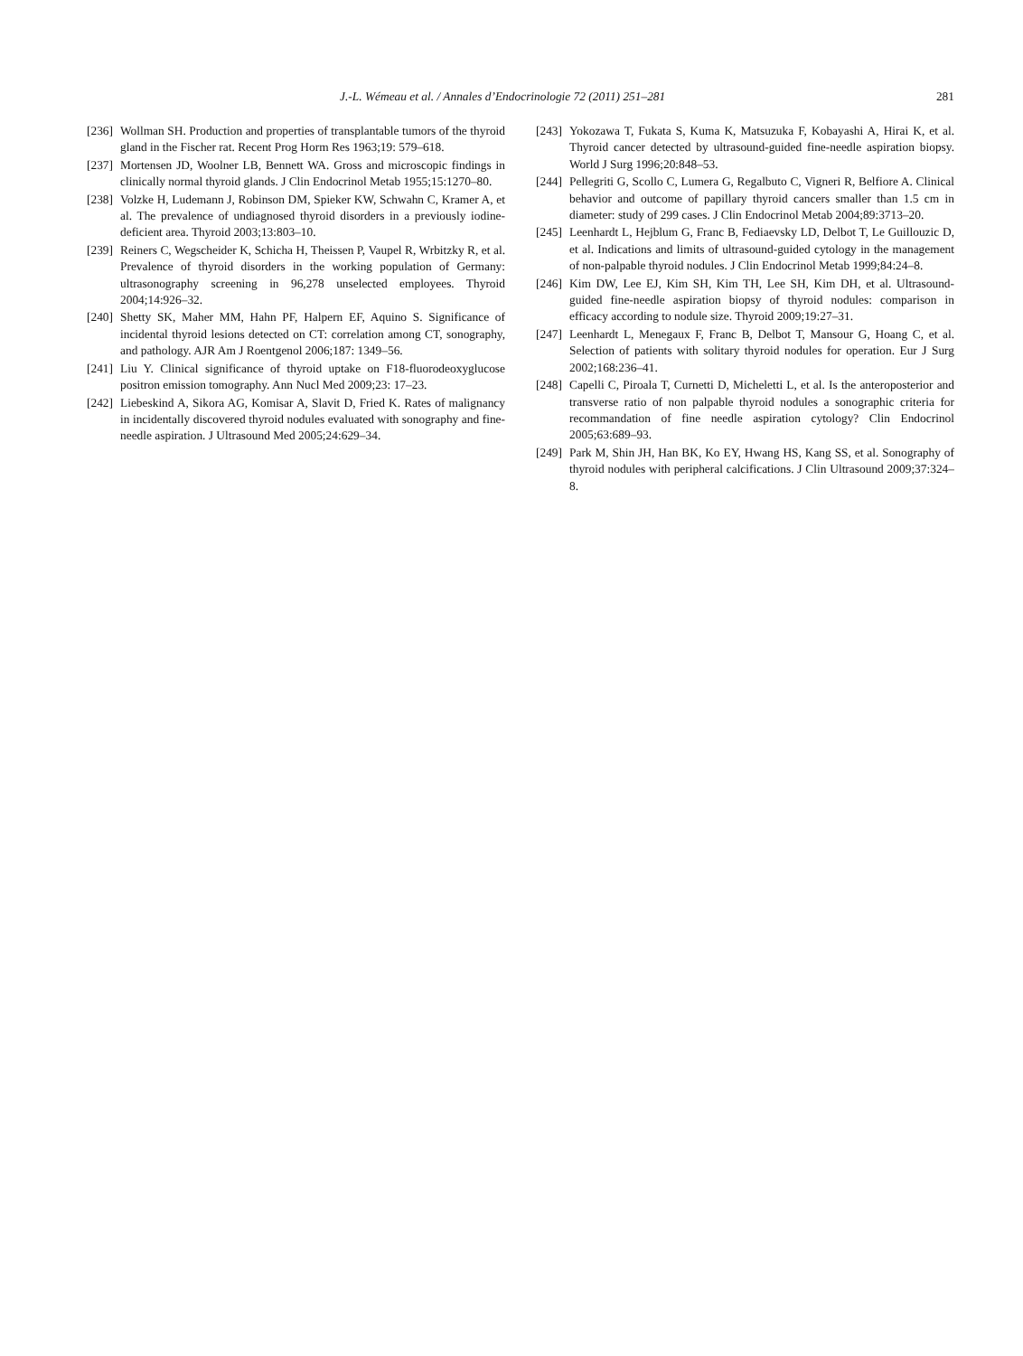J.-L. Wémeau et al. / Annales d’Endocrinologie 72 (2011) 251–281 281
[236] Wollman SH. Production and properties of transplantable tumors of the thyroid gland in the Fischer rat. Recent Prog Horm Res 1963;19: 579–618.
[237] Mortensen JD, Woolner LB, Bennett WA. Gross and microscopic findings in clinically normal thyroid glands. J Clin Endocrinol Metab 1955;15:1270–80.
[238] Volzke H, Ludemann J, Robinson DM, Spieker KW, Schwahn C, Kramer A, et al. The prevalence of undiagnosed thyroid disorders in a previously iodine-deficient area. Thyroid 2003;13:803–10.
[239] Reiners C, Wegscheider K, Schicha H, Theissen P, Vaupel R, Wrbitzky R, et al. Prevalence of thyroid disorders in the working population of Germany: ultrasonography screening in 96,278 unselected employees. Thyroid 2004;14:926–32.
[240] Shetty SK, Maher MM, Hahn PF, Halpern EF, Aquino S. Significance of incidental thyroid lesions detected on CT: correlation among CT, sonography, and pathology. AJR Am J Roentgenol 2006;187: 1349–56.
[241] Liu Y. Clinical significance of thyroid uptake on F18-fluorodeoxyglucose positron emission tomography. Ann Nucl Med 2009;23: 17–23.
[242] Liebeskind A, Sikora AG, Komisar A, Slavit D, Fried K. Rates of malignancy in incidentally discovered thyroid nodules evaluated with sonography and fine-needle aspiration. J Ultrasound Med 2005;24:629–34.
[243] Yokozawa T, Fukata S, Kuma K, Matsuzuka F, Kobayashi A, Hirai K, et al. Thyroid cancer detected by ultrasound-guided fine-needle aspiration biopsy. World J Surg 1996;20:848–53.
[244] Pellegriti G, Scollo C, Lumera G, Regalbuto C, Vigneri R, Belfiore A. Clinical behavior and outcome of papillary thyroid cancers smaller than 1.5 cm in diameter: study of 299 cases. J Clin Endocrinol Metab 2004;89:3713–20.
[245] Leenhardt L, Hejblum G, Franc B, Fediaevsky LD, Delbot T, Le Guillouzic D, et al. Indications and limits of ultrasound-guided cytology in the management of non-palpable thyroid nodules. J Clin Endocrinol Metab 1999;84:24–8.
[246] Kim DW, Lee EJ, Kim SH, Kim TH, Lee SH, Kim DH, et al. Ultrasound-guided fine-needle aspiration biopsy of thyroid nodules: comparison in efficacy according to nodule size. Thyroid 2009;19:27–31.
[247] Leenhardt L, Menegaux F, Franc B, Delbot T, Mansour G, Hoang C, et al. Selection of patients with solitary thyroid nodules for operation. Eur J Surg 2002;168:236–41.
[248] Capelli C, Piroala T, Curnetti D, Micheletti L, et al. Is the anteroposterior and transverse ratio of non palpable thyroid nodules a sonographic criteria for recommandation of fine needle aspiration cytology? Clin Endocrinol 2005;63:689–93.
[249] Park M, Shin JH, Han BK, Ko EY, Hwang HS, Kang SS, et al. Sonography of thyroid nodules with peripheral calcifications. J Clin Ultrasound 2009;37:324–8.